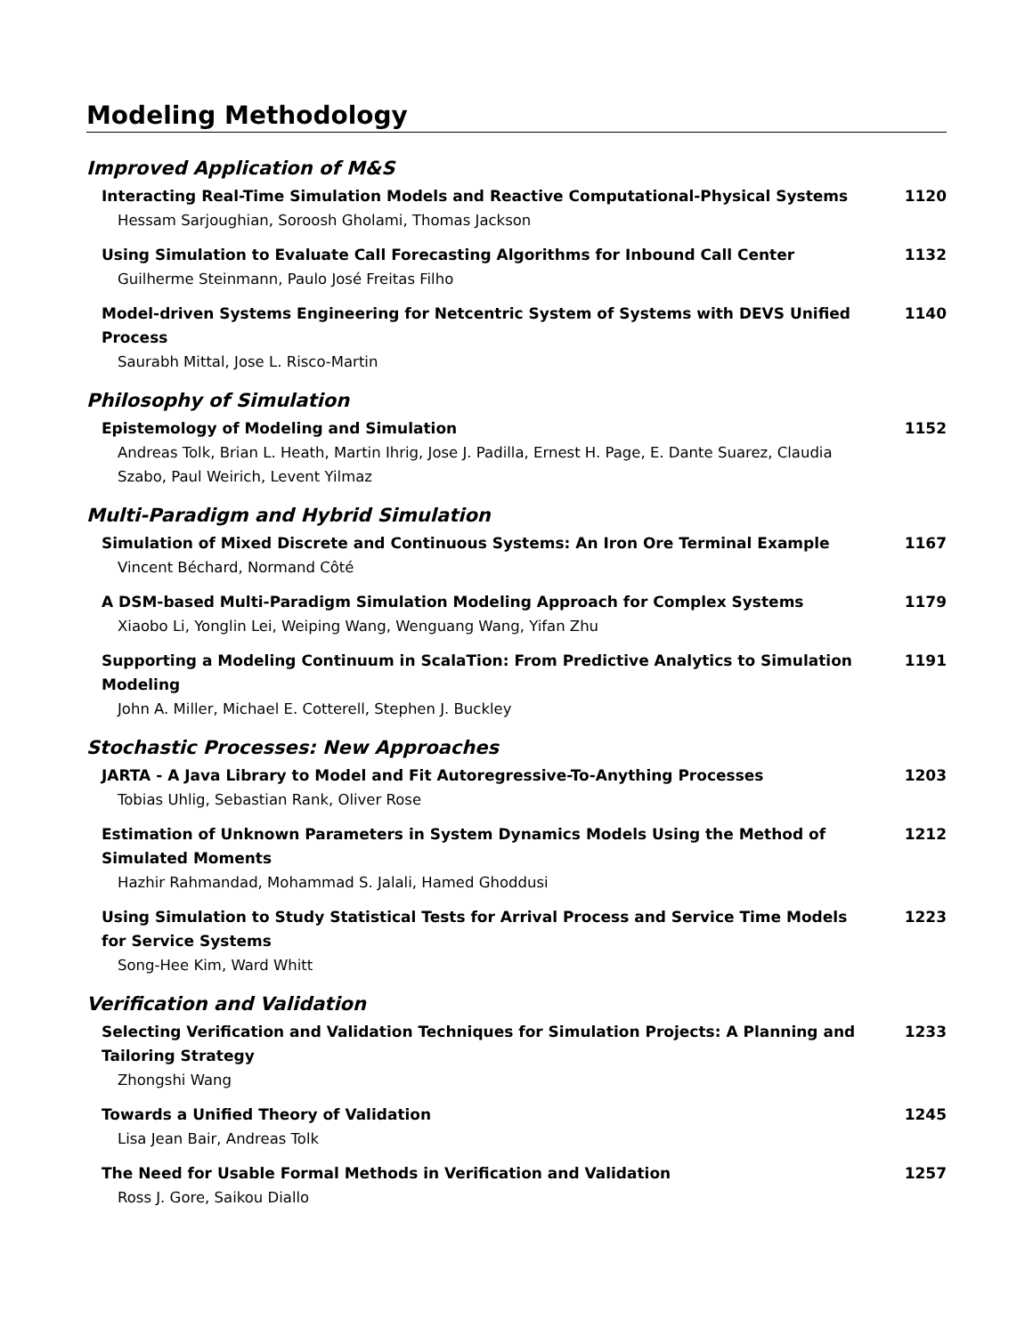Modeling Methodology
Improved Application of M&S
Interacting Real-Time Simulation Models and Reactive Computational-Physical Systems
Hessam Sarjoughian, Soroosh Gholami, Thomas Jackson
1120
Using Simulation to Evaluate Call Forecasting Algorithms for Inbound Call Center
Guilherme Steinmann, Paulo José Freitas Filho
1132
Model-driven Systems Engineering for Netcentric System of Systems with DEVS Unified Process
Saurabh Mittal, Jose L. Risco-Martin
1140
Philosophy of Simulation
Epistemology of Modeling and Simulation
Andreas Tolk, Brian L. Heath, Martin Ihrig, Jose J. Padilla, Ernest H. Page, E. Dante Suarez, Claudia Szabo, Paul Weirich, Levent Yilmaz
1152
Multi-Paradigm and Hybrid Simulation
Simulation of Mixed Discrete and Continuous Systems: An Iron Ore Terminal Example
Vincent Béchard, Normand Côté
1167
A DSM-based Multi-Paradigm Simulation Modeling Approach for Complex Systems
Xiaobo Li, Yonglin Lei, Weiping Wang, Wenguang Wang, Yifan Zhu
1179
Supporting a Modeling Continuum in ScalaTion: From Predictive Analytics to Simulation Modeling
John A. Miller, Michael E. Cotterell, Stephen J. Buckley
1191
Stochastic Processes: New Approaches
JARTA - A Java Library to Model and Fit Autoregressive-To-Anything Processes
Tobias Uhlig, Sebastian Rank, Oliver Rose
1203
Estimation of Unknown Parameters in System Dynamics Models Using the Method of Simulated Moments
Hazhir Rahmandad, Mohammad S. Jalali, Hamed Ghoddusi
1212
Using Simulation to Study Statistical Tests for Arrival Process and Service Time Models for Service Systems
Song-Hee Kim, Ward Whitt
1223
Verification and Validation
Selecting Verification and Validation Techniques for Simulation Projects: A Planning and Tailoring Strategy
Zhongshi Wang
1233
Towards a Unified Theory of Validation
Lisa Jean Bair, Andreas Tolk
1245
The Need for Usable Formal Methods in Verification and Validation
Ross J. Gore, Saikou Diallo
1257